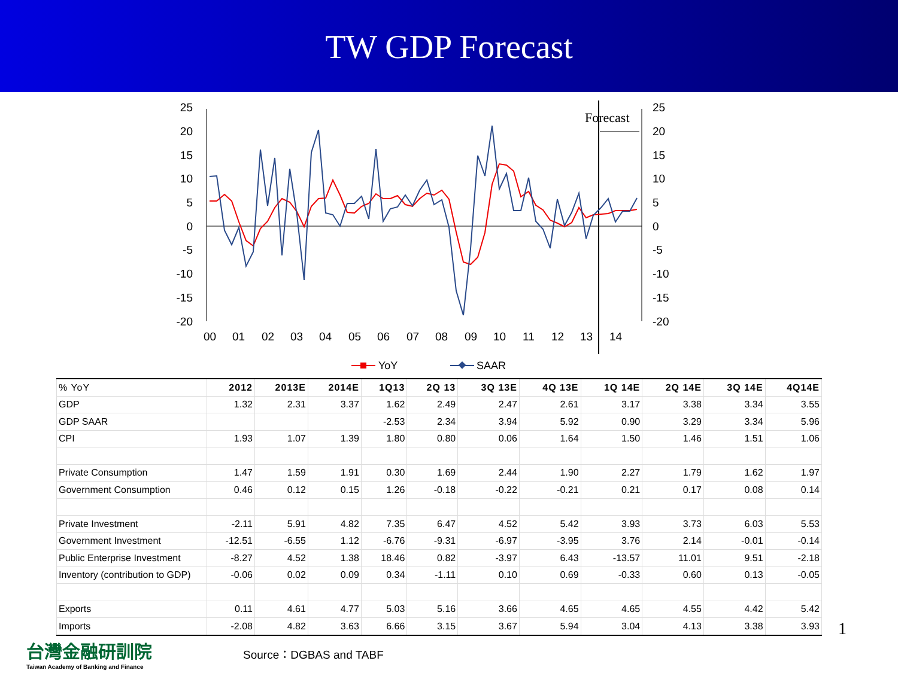TW GDP Forecast
25
20
15
10
5
0
-5
-10
-15
-20
25
20
15
10
5
0
-5
-10
-15
-20
00
01
02
03
04
05
06
07
08
09
10
11
12
13
14
Forecast
YoY
SAAR
| % YoY | 2012 | 2013E | 2014E | 1Q13 | 2Q 13 | 3Q 13E | 4Q 13E | 1Q 14E | 2Q 14E | 3Q 14E | 4Q14E |
| --- | --- | --- | --- | --- | --- | --- | --- | --- | --- | --- | --- |
| GDP | 1.32 | 2.31 | 3.37 | 1.62 | 2.49 | 2.47 | 2.61 | 3.17 | 3.38 | 3.34 | 3.55 |
| GDP SAAR | | | | -2.53 | 2.34 | 3.94 | 5.92 | 0.90 | 3.29 | 3.34 | 5.96 |
| CPI | 1.93 | 1.07 | 1.39 | 1.80 | 0.80 | 0.06 | 1.64 | 1.50 | 1.46 | 1.51 | 1.06 |
| Private Consumption | 1.47 | 1.59 | 1.91 | 0.30 | 1.69 | 2.44 | 1.90 | 2.27 | 1.79 | 1.62 | 1.97 |
| Government Consumption | 0.46 | 0.12 | 0.15 | 1.26 | -0.18 | -0.22 | -0.21 | 0.21 | 0.17 | 0.08 | 0.14 |
| Private Investment | -2.11 | 5.91 | 4.82 | 7.35 | 6.47 | 4.52 | 5.42 | 3.93 | 3.73 | 6.03 | 5.53 |
| Government Investment | -12.51 | -6.55 | 1.12 | -6.76 | -9.31 | -6.97 | -3.95 | 3.76 | 2.14 | -0.01 | -0.14 |
| Public Enterprise Investment | -8.27 | 4.52 | 1.38 | 18.46 | 0.82 | -3.97 | 6.43 | -13.57 | 11.01 | 9.51 | -2.18 |
| Inventory (contribution to GDP) | -0.06 | 0.02 | 0.09 | 0.34 | -1.11 | 0.10 | 0.69 | -0.33 | 0.60 | 0.13 | -0.05 |
| Exports | 0.11 | 4.61 | 4.77 | 5.03 | 5.16 | 3.66 | 4.65 | 4.65 | 4.55 | 4.42 | 5.42 |
| Imports | -2.08 | 4.82 | 3.63 | 6.66 | 3.15 | 3.67 | 5.94 | 3.04 | 4.13 | 3.38 | 3.93 |
台灣金融研訓院
Taiwan Academy of Banking and Finance
Source：DGBAS and TABF
1